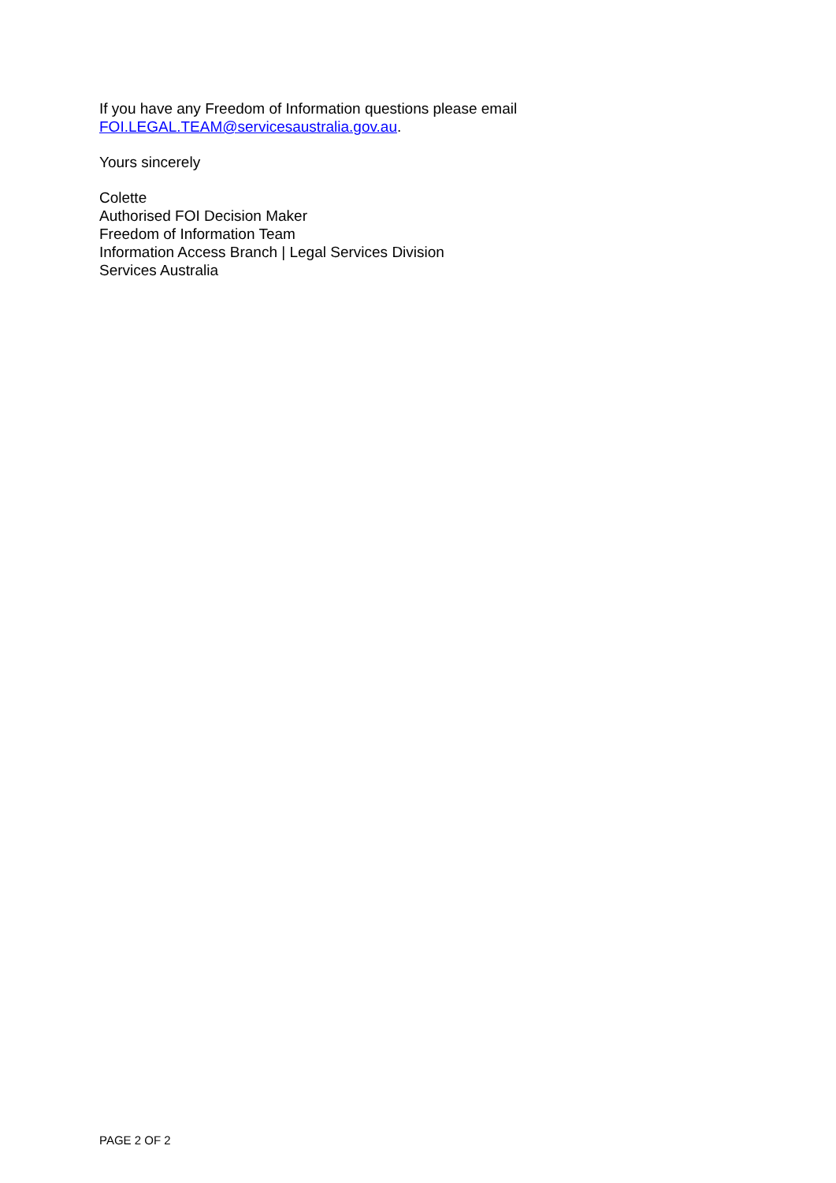If you have any Freedom of Information questions please email
FOI.LEGAL.TEAM@servicesaustralia.gov.au.
Yours sincerely
Colette
Authorised FOI Decision Maker
Freedom of Information Team
Information Access Branch | Legal Services Division
Services Australia
PAGE 2 OF 2